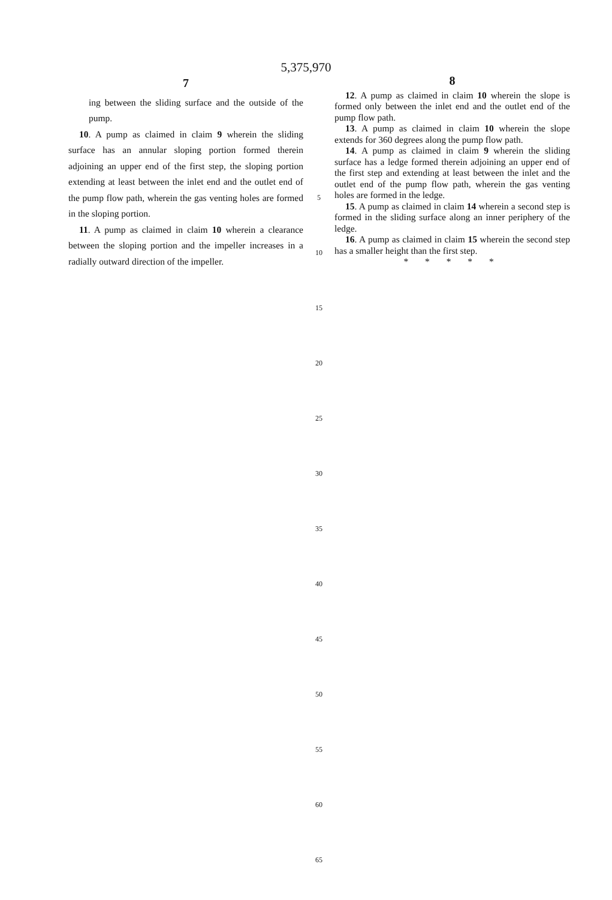5,375,970
7
ing between the sliding surface and the outside of the pump.
10. A pump as claimed in claim 9 wherein the sliding surface has an annular sloping portion formed therein adjoining an upper end of the first step, the sloping portion extending at least between the inlet end and the outlet end of the pump flow path, wherein the gas venting holes are formed in the sloping portion.
11. A pump as claimed in claim 10 wherein a clearance between the sloping portion and the impeller increases in a radially outward direction of the impeller.
5
10
15
20
25
30
35
40
45
50
55
60
65
8
12. A pump as claimed in claim 10 wherein the slope is formed only between the inlet end and the outlet end of the pump flow path.
13. A pump as claimed in claim 10 wherein the slope extends for 360 degrees along the pump flow path.
14. A pump as claimed in claim 9 wherein the sliding surface has a ledge formed therein adjoining an upper end of the first step and extending at least between the inlet and the outlet end of the pump flow path, wherein the gas venting holes are formed in the ledge.
15. A pump as claimed in claim 14 wherein a second step is formed in the sliding surface along an inner periphery of the ledge.
16. A pump as claimed in claim 15 wherein the second step has a smaller height than the first step.
* * * * *